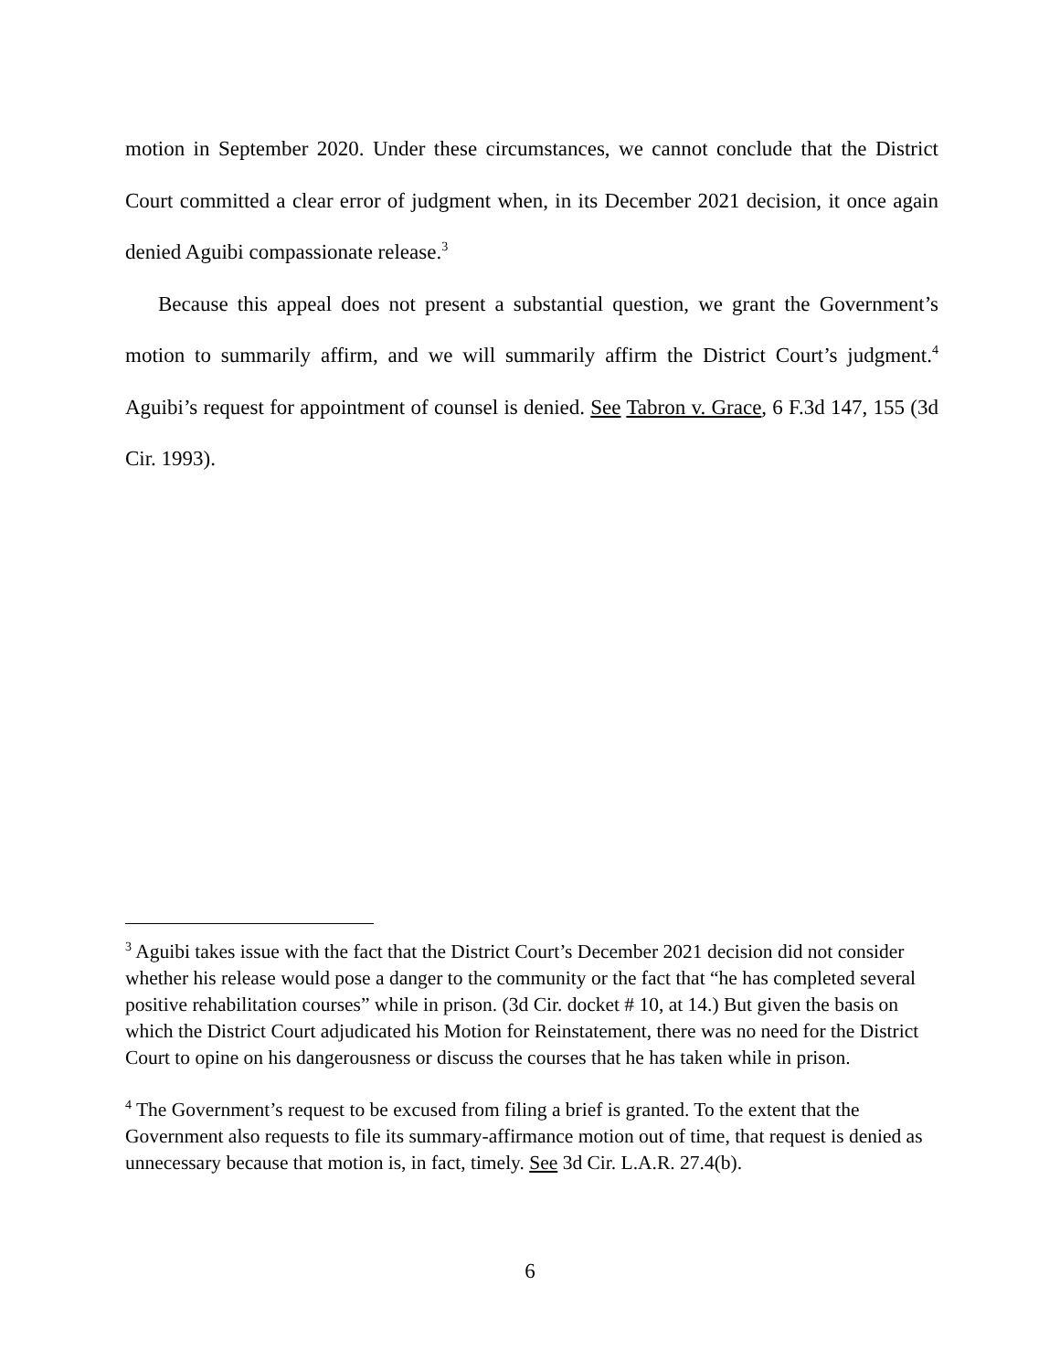motion in September 2020. Under these circumstances, we cannot conclude that the Dis­trict Court committed a clear error of judgment when, in its December 2021 decision, it once again denied Aguibi compassionate release.<sup>3</sup>
Because this appeal does not present a substantial question, we grant the Government’s motion to summarily affirm, and we will summarily affirm the District Court’s judgment.<sup>4</sup> Aguibi’s request for appointment of counsel is denied. See Tabron v. Grace, 6 F.3d 147, 155 (3d Cir. 1993).
<sup>3</sup> Aguibi takes issue with the fact that the District Court’s December 2021 decision did not consider whether his release would pose a danger to the community or the fact that “he has completed several positive rehabilitation courses” while in prison. (3d Cir. docket # 10, at 14.) But given the basis on which the District Court adjudicated his Mo­tion for Reinstatement, there was no need for the District Court to opine on his danger­ousness or discuss the courses that he has taken while in prison.
<sup>4</sup> The Government’s request to be excused from filing a brief is granted. To the extent that the Government also requests to file its summary-affirmance motion out of time, that request is denied as unnecessary because that motion is, in fact, timely. See 3d Cir. L.A.R. 27.4(b).
6